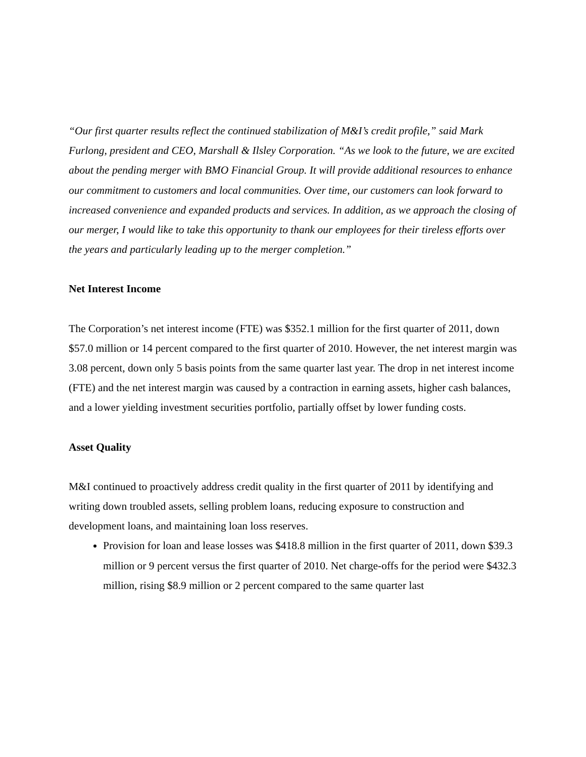“Our first quarter results reflect the continued stabilization of M&I’s credit profile,” said Mark Furlong, president and CEO, Marshall & Ilsley Corporation. “As we look to the future, we are excited about the pending merger with BMO Financial Group. It will provide additional resources to enhance our commitment to customers and local communities. Over time, our customers can look forward to increased convenience and expanded products and services. In addition, as we approach the closing of our merger, I would like to take this opportunity to thank our employees for their tireless efforts over the years and particularly leading up to the merger completion.”
Net Interest Income
The Corporation’s net interest income (FTE) was $352.1 million for the first quarter of 2011, down $57.0 million or 14 percent compared to the first quarter of 2010. However, the net interest margin was 3.08 percent, down only 5 basis points from the same quarter last year. The drop in net interest income (FTE) and the net interest margin was caused by a contraction in earning assets, higher cash balances, and a lower yielding investment securities portfolio, partially offset by lower funding costs.
Asset Quality
M&I continued to proactively address credit quality in the first quarter of 2011 by identifying and writing down troubled assets, selling problem loans, reducing exposure to construction and development loans, and maintaining loan loss reserves.
Provision for loan and lease losses was $418.8 million in the first quarter of 2011, down $39.3 million or 9 percent versus the first quarter of 2010. Net charge-offs for the period were $432.3 million, rising $8.9 million or 2 percent compared to the same quarter last